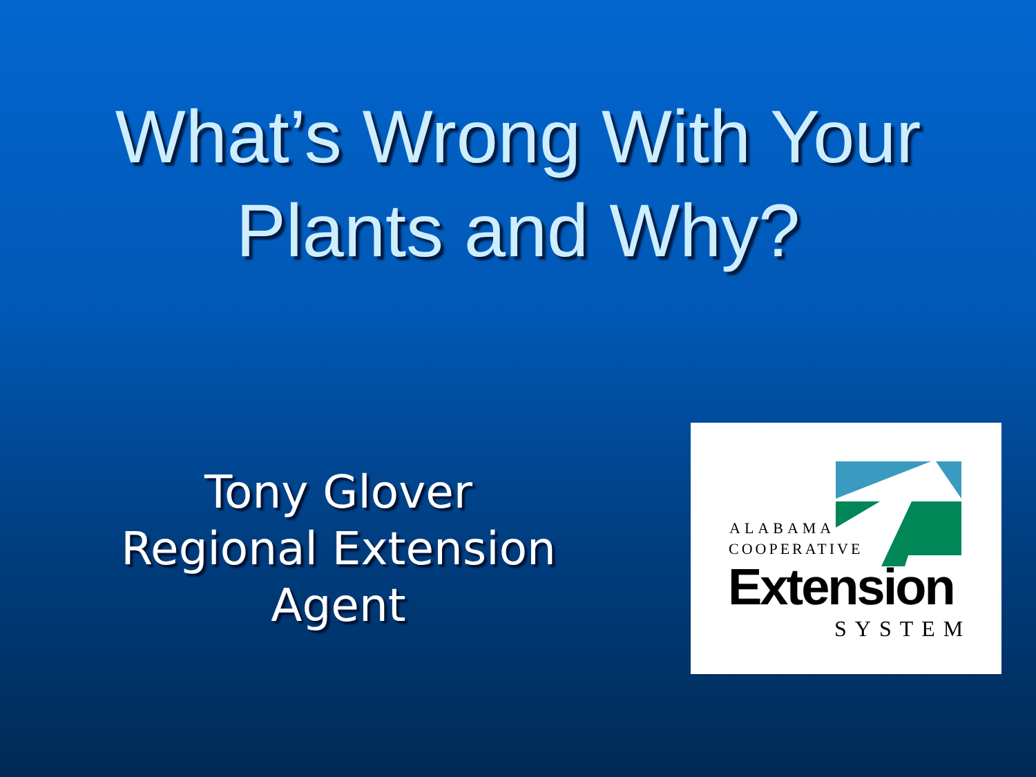What’s Wrong With Your
Plants and Why?
Tony Glover
Regional Extension
Agent
ALABAMA
COOPERATIVE
Extension
SYSTEM